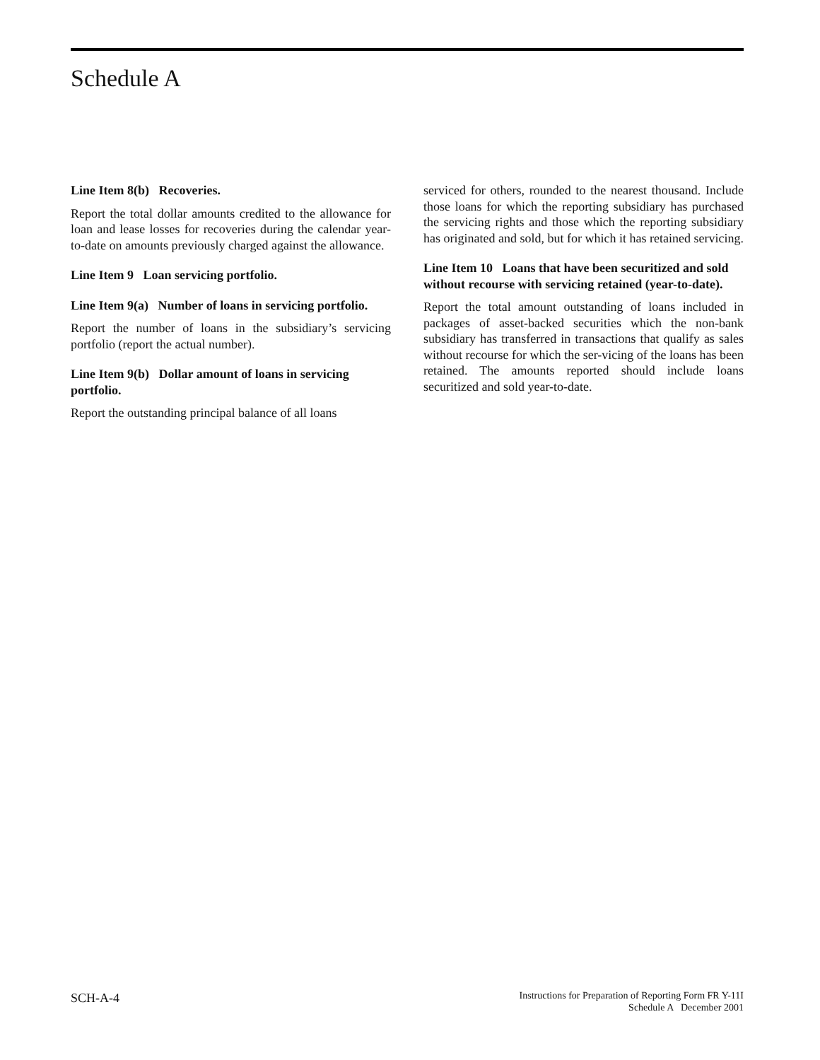Schedule A
Line Item 8(b) Recoveries.
Report the total dollar amounts credited to the allowance for loan and lease losses for recoveries during the calendar year-to-date on amounts previously charged against the allowance.
Line Item 9 Loan servicing portfolio.
Line Item 9(a) Number of loans in servicing portfolio.
Report the number of loans in the subsidiary’s servicing portfolio (report the actual number).
Line Item 9(b) Dollar amount of loans in servicing portfolio.
Report the outstanding principal balance of all loans
serviced for others, rounded to the nearest thousand. Include those loans for which the reporting subsidiary has purchased the servicing rights and those which the reporting subsidiary has originated and sold, but for which it has retained servicing.
Line Item 10 Loans that have been securitized and sold without recourse with servicing retained (year-to-date).
Report the total amount outstanding of loans included in packages of asset-backed securities which the non-bank subsidiary has transferred in transactions that qualify as sales without recourse for which the ser-vicing of the loans has been retained. The amounts reported should include loans securitized and sold year-to-date.
SCH-A-4
Instructions for Preparation of Reporting Form FR Y-11I
Schedule A December 2001